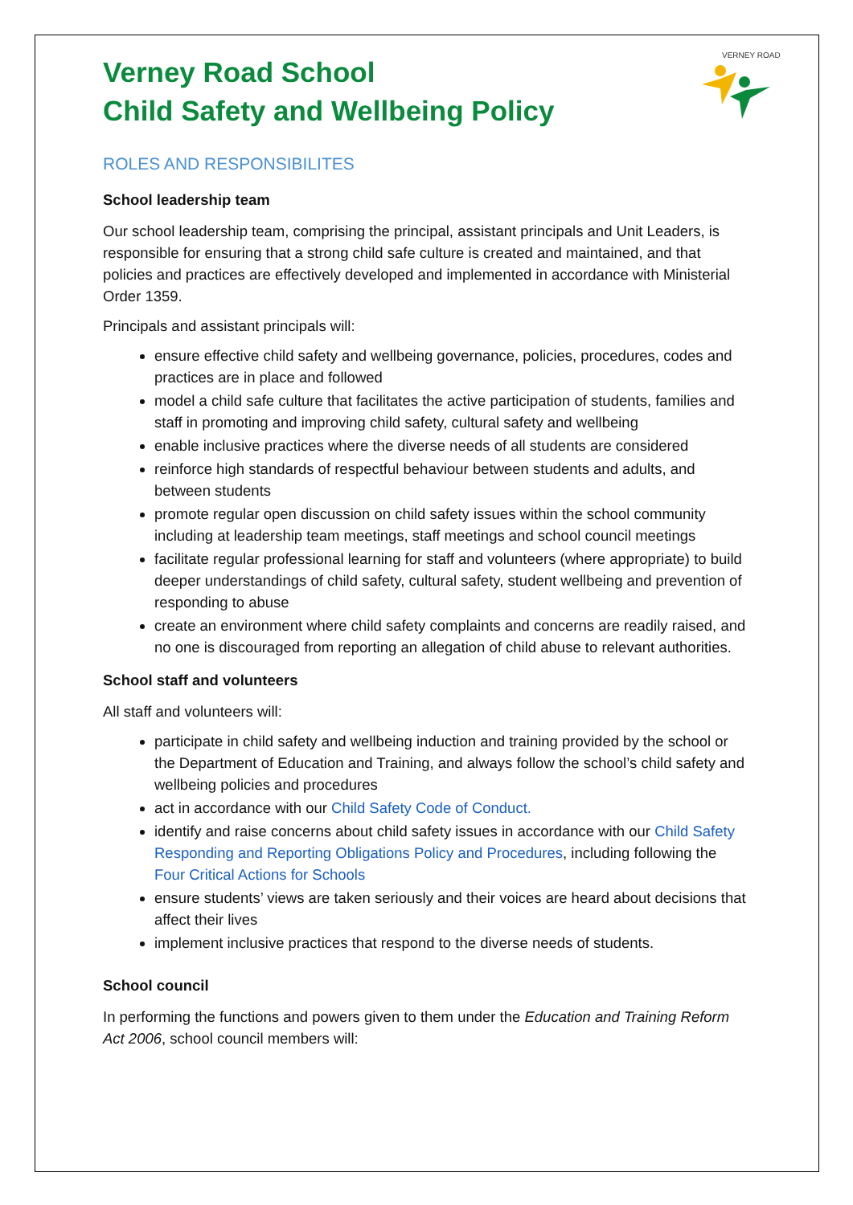VERNEY ROAD
Verney Road School
Child Safety and Wellbeing Policy
ROLES AND RESPONSIBILITES
School leadership team
Our school leadership team, comprising the principal, assistant principals and Unit Leaders, is responsible for ensuring that a strong child safe culture is created and maintained, and that policies and practices are effectively developed and implemented in accordance with Ministerial Order 1359.
Principals and assistant principals will:
ensure effective child safety and wellbeing governance, policies, procedures, codes and practices are in place and followed
model a child safe culture that facilitates the active participation of students, families and staff in promoting and improving child safety, cultural safety and wellbeing
enable inclusive practices where the diverse needs of all students are considered
reinforce high standards of respectful behaviour between students and adults, and between students
promote regular open discussion on child safety issues within the school community including at leadership team meetings, staff meetings and school council meetings
facilitate regular professional learning for staff and volunteers (where appropriate) to build deeper understandings of child safety, cultural safety, student wellbeing and prevention of responding to abuse
create an environment where child safety complaints and concerns are readily raised, and no one is discouraged from reporting an allegation of child abuse to relevant authorities.
School staff and volunteers
All staff and volunteers will:
participate in child safety and wellbeing induction and training provided by the school or the Department of Education and Training, and always follow the school’s child safety and wellbeing policies and procedures
act in accordance with our Child Safety Code of Conduct.
identify and raise concerns about child safety issues in accordance with our Child Safety Responding and Reporting Obligations Policy and Procedures, including following the Four Critical Actions for Schools
ensure students’ views are taken seriously and their voices are heard about decisions that affect their lives
implement inclusive practices that respond to the diverse needs of students.
School council
In performing the functions and powers given to them under the Education and Training Reform Act 2006, school council members will: